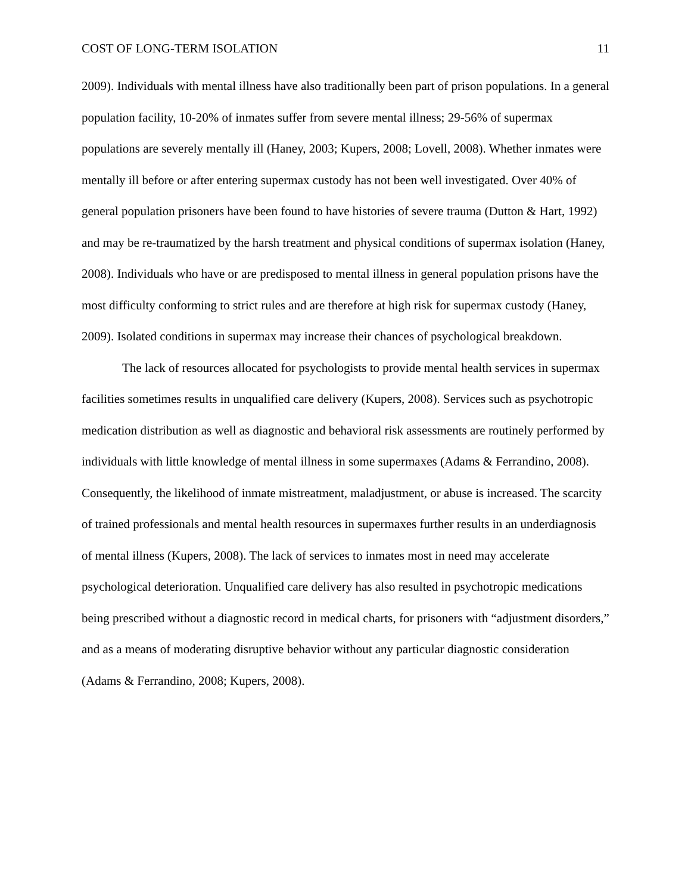COST OF LONG-TERM ISOLATION 11
2009). Individuals with mental illness have also traditionally been part of prison populations. In a general population facility, 10-20% of inmates suffer from severe mental illness; 29-56% of supermax populations are severely mentally ill (Haney, 2003; Kupers, 2008; Lovell, 2008). Whether inmates were mentally ill before or after entering supermax custody has not been well investigated. Over 40% of general population prisoners have been found to have histories of severe trauma (Dutton & Hart, 1992) and may be re-traumatized by the harsh treatment and physical conditions of supermax isolation (Haney, 2008). Individuals who have or are predisposed to mental illness in general population prisons have the most difficulty conforming to strict rules and are therefore at high risk for supermax custody (Haney, 2009). Isolated conditions in supermax may increase their chances of psychological breakdown.
The lack of resources allocated for psychologists to provide mental health services in supermax facilities sometimes results in unqualified care delivery (Kupers, 2008). Services such as psychotropic medication distribution as well as diagnostic and behavioral risk assessments are routinely performed by individuals with little knowledge of mental illness in some supermaxes (Adams & Ferrandino, 2008). Consequently, the likelihood of inmate mistreatment, maladjustment, or abuse is increased. The scarcity of trained professionals and mental health resources in supermaxes further results in an underdiagnosis of mental illness (Kupers, 2008). The lack of services to inmates most in need may accelerate psychological deterioration. Unqualified care delivery has also resulted in psychotropic medications being prescribed without a diagnostic record in medical charts, for prisoners with “adjustment disorders,” and as a means of moderating disruptive behavior without any particular diagnostic consideration (Adams & Ferrandino, 2008; Kupers, 2008).